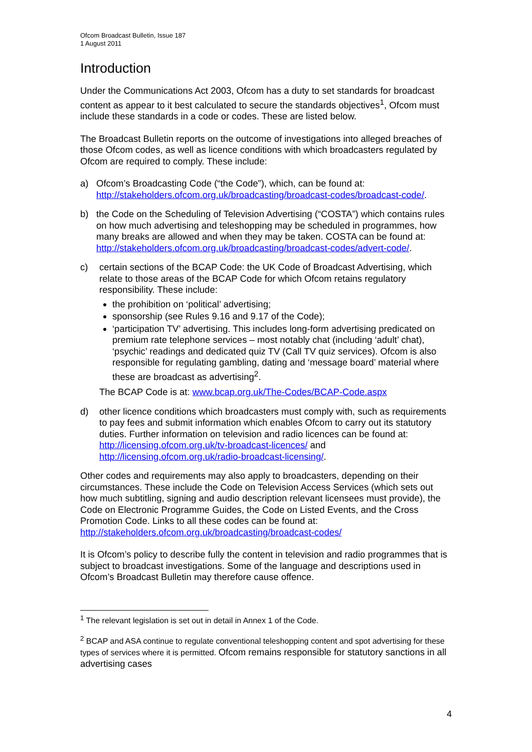Ofcom Broadcast Bulletin, Issue 187
1 August 2011
Introduction
Under the Communications Act 2003, Ofcom has a duty to set standards for broadcast content as appear to it best calculated to secure the standards objectives<sup>1</sup>, Ofcom must include these standards in a code or codes. These are listed below.
The Broadcast Bulletin reports on the outcome of investigations into alleged breaches of those Ofcom codes, as well as licence conditions with which broadcasters regulated by Ofcom are required to comply. These include:
a) Ofcom’s Broadcasting Code (“the Code”), which, can be found at: http://stakeholders.ofcom.org.uk/broadcasting/broadcast-codes/broadcast-code/.
b) the Code on the Scheduling of Television Advertising (“COSTA”) which contains rules on how much advertising and teleshopping may be scheduled in programmes, how many breaks are allowed and when they may be taken. COSTA can be found at: http://stakeholders.ofcom.org.uk/broadcasting/broadcast-codes/advert-code/.
c) certain sections of the BCAP Code: the UK Code of Broadcast Advertising, which relate to those areas of the BCAP Code for which Ofcom retains regulatory responsibility. These include:
the prohibition on ‘political’ advertising;
sponsorship (see Rules 9.16 and 9.17 of the Code);
‘participation TV’ advertising. This includes long-form advertising predicated on premium rate telephone services – most notably chat (including ‘adult’ chat), ‘psychic’ readings and dedicated quiz TV (Call TV quiz services). Ofcom is also responsible for regulating gambling, dating and ‘message board’ material where these are broadcast as advertising<sup>2</sup>.
The BCAP Code is at: www.bcap.org.uk/The-Codes/BCAP-Code.aspx
d) other licence conditions which broadcasters must comply with, such as requirements to pay fees and submit information which enables Ofcom to carry out its statutory duties. Further information on television and radio licences can be found at: http://licensing.ofcom.org.uk/tv-broadcast-licences/ and http://licensing.ofcom.org.uk/radio-broadcast-licensing/.
Other codes and requirements may also apply to broadcasters, depending on their circumstances. These include the Code on Television Access Services (which sets out how much subtitling, signing and audio description relevant licensees must provide), the Code on Electronic Programme Guides, the Code on Listed Events, and the Cross Promotion Code. Links to all these codes can be found at: http://stakeholders.ofcom.org.uk/broadcasting/broadcast-codes/
It is Ofcom’s policy to describe fully the content in television and radio programmes that is subject to broadcast investigations. Some of the language and descriptions used in Ofcom’s Broadcast Bulletin may therefore cause offence.
<sup>1</sup> The relevant legislation is set out in detail in Annex 1 of the Code.
<sup>2</sup> BCAP and ASA continue to regulate conventional teleshopping content and spot advertising for these types of services where it is permitted. Ofcom remains responsible for statutory sanctions in all advertising cases
4